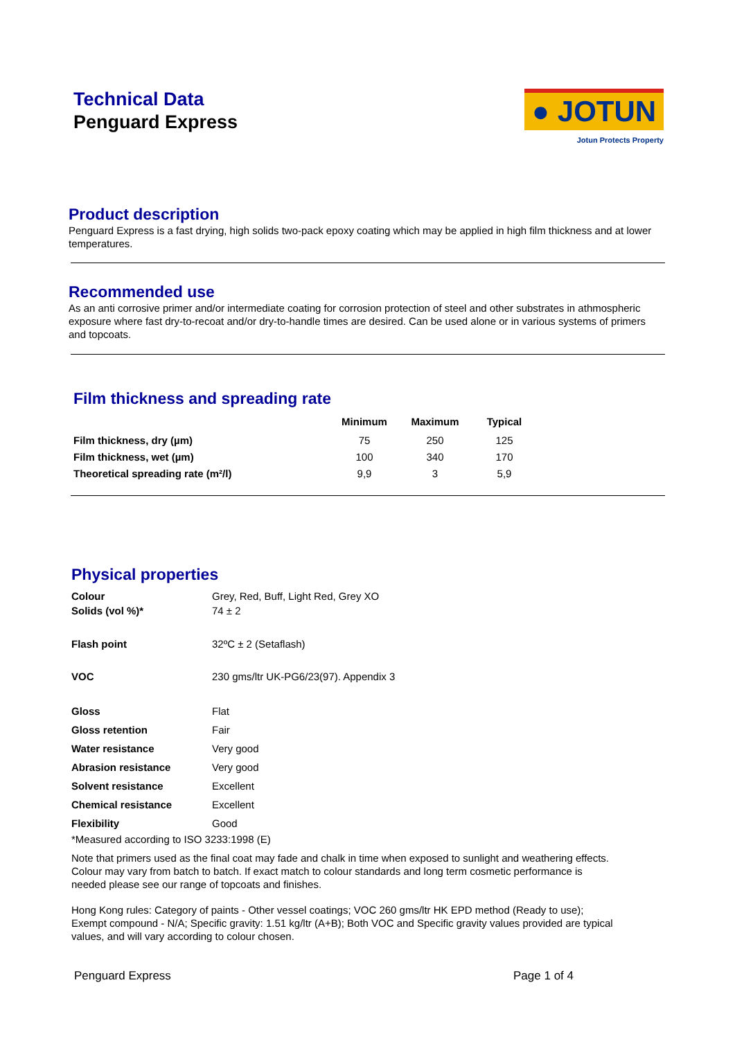Technical Data
Penguard Express
● JOTUN
Jotun Protects Property
Product description
Penguard Express is a fast drying, high solids two-pack epoxy coating which may be applied in high film thickness and at lower temperatures.
Recommended use
As an anti corrosive primer and/or intermediate coating for corrosion protection of steel and other substrates in athmospheric exposure where fast dry-to-recoat and/or dry-to-handle times are desired. Can be used alone or in various systems of primers and topcoats.
Film thickness and spreading rate
| | Minimum | Maximum | Typical |
| --- | --- | --- | --- |
| Film thickness, dry (µm) | 75 | 250 | 125 |
| Film thickness, wet (µm) | 100 | 340 | 170 |
| Theoretical spreading rate (m²/l) | 9,9 | 3 | 5,9 |
Physical properties
| Colour | Grey, Red, Buff, Light Red, Grey XO |
| Solids (vol %)* | 74 ± 2 |
| Flash point | 32ºC ± 2 (Setaflash) |
| VOC | 230 gms/ltr UK-PG6/23(97). Appendix 3 |
| Gloss | Flat |
| Gloss retention | Fair |
| Water resistance | Very good |
| Abrasion resistance | Very good |
| Solvent resistance | Excellent |
| Chemical resistance | Excellent |
| Flexibility | Good |
*Measured according to ISO 3233:1998 (E)
Note that primers used as the final coat may fade and chalk in time when exposed to sunlight and weathering effects. Colour may vary from batch to batch. If exact match to colour standards and long term cosmetic performance is needed please see our range of topcoats and finishes.
Hong Kong rules: Category of paints - Other vessel coatings; VOC 260 gms/ltr HK EPD method (Ready to use); Exempt compound - N/A; Specific gravity: 1.51 kg/ltr (A+B); Both VOC and Specific gravity values provided are typical values, and will vary according to colour chosen.
Penguard Express Page 1 of 4